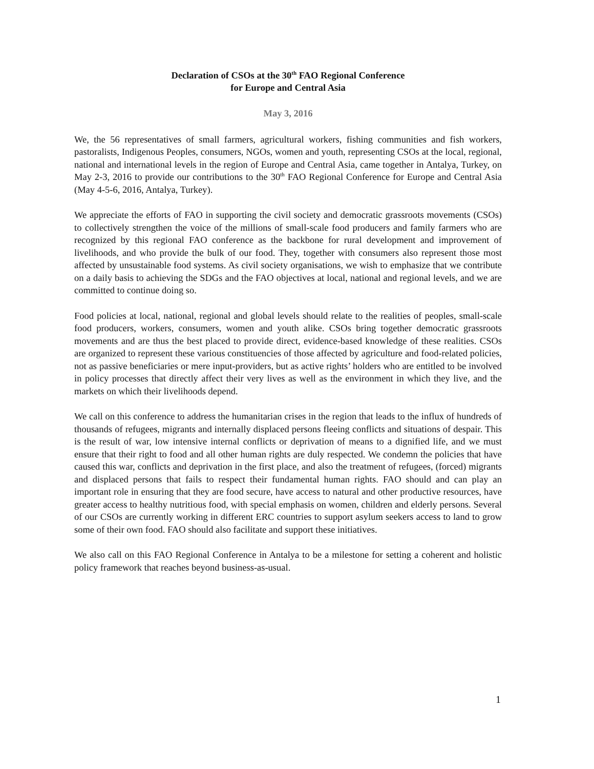Declaration of CSOs at the 30<sup>th</sup> FAO Regional Conference
for Europe and Central Asia
May 3, 2016
We, the 56 representatives of small farmers, agricultural workers, fishing communities and fish workers, pastoralists, Indigenous Peoples, consumers, NGOs, women and youth, representing CSOs at the local, regional, national and international levels in the region of Europe and Central Asia, came together in Antalya, Turkey, on May 2-3, 2016 to provide our contributions to the 30<sup>th</sup> FAO Regional Conference for Europe and Central Asia (May 4-5-6, 2016, Antalya, Turkey).
We appreciate the efforts of FAO in supporting the civil society and democratic grassroots movements (CSOs) to collectively strengthen the voice of the millions of small-scale food producers and family farmers who are recognized by this regional FAO conference as the backbone for rural development and improvement of livelihoods, and who provide the bulk of our food. They, together with consumers also represent those most affected by unsustainable food systems. As civil society organisations, we wish to emphasize that we contribute on a daily basis to achieving the SDGs and the FAO objectives at local, national and regional levels, and we are committed to continue doing so.
Food policies at local, national, regional and global levels should relate to the realities of peoples, small-scale food producers, workers, consumers, women and youth alike. CSOs bring together democratic grassroots movements and are thus the best placed to provide direct, evidence-based knowledge of these realities. CSOs are organized to represent these various constituencies of those affected by agriculture and food-related policies, not as passive beneficiaries or mere input-providers, but as active rights’ holders who are entitled to be involved in policy processes that directly affect their very lives as well as the environment in which they live, and the markets on which their livelihoods depend.
We call on this conference to address the humanitarian crises in the region that leads to the influx of hundreds of thousands of refugees, migrants and internally displaced persons fleeing conflicts and situations of despair. This is the result of war, low intensive internal conflicts or deprivation of means to a dignified life, and we must ensure that their right to food and all other human rights are duly respected. We condemn the policies that have caused this war, conflicts and deprivation in the first place, and also the treatment of refugees, (forced) migrants and displaced persons that fails to respect their fundamental human rights. FAO should and can play an important role in ensuring that they are food secure, have access to natural and other productive resources, have greater access to healthy nutritious food, with special emphasis on women, children and elderly persons. Several of our CSOs are currently working in different ERC countries to support asylum seekers access to land to grow some of their own food. FAO should also facilitate and support these initiatives.
We also call on this FAO Regional Conference in Antalya to be a milestone for setting a coherent and holistic policy framework that reaches beyond business-as-usual.
1